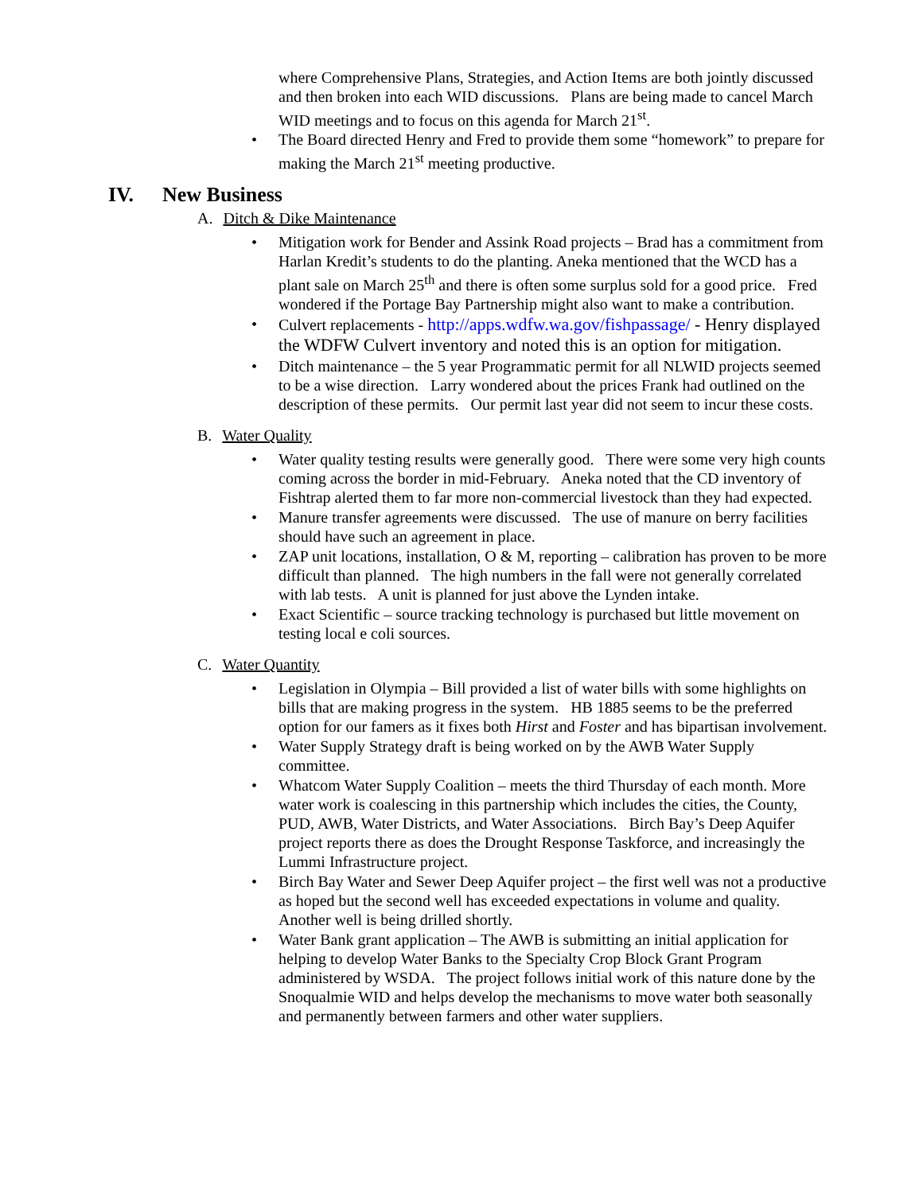where Comprehensive Plans, Strategies, and Action Items are both jointly discussed and then broken into each WID discussions. Plans are being made to cancel March WID meetings and to focus on this agenda for March 21<sup>st</sup>.
• The Board directed Henry and Fred to provide them some “homework” to prepare for making the March 21<sup>st</sup> meeting productive.
IV. New Business
A. Ditch & Dike Maintenance
• Mitigation work for Bender and Assink Road projects – Brad has a commitment from Harlan Kredit’s students to do the planting. Aneka mentioned that the WCD has a plant sale on March 25<sup>th</sup> and there is often some surplus sold for a good price. Fred wondered if the Portage Bay Partnership might also want to make a contribution.
• Culvert replacements - http://apps.wdfw.wa.gov/fishpassage/ - Henry displayed the WDFW Culvert inventory and noted this is an option for mitigation.
• Ditch maintenance – the 5 year Programmatic permit for all NLWID projects seemed to be a wise direction. Larry wondered about the prices Frank had outlined on the description of these permits. Our permit last year did not seem to incur these costs.
B. Water Quality
• Water quality testing results were generally good. There were some very high counts coming across the border in mid-February. Aneka noted that the CD inventory of Fishtrap alerted them to far more non-commercial livestock than they had expected.
• Manure transfer agreements were discussed. The use of manure on berry facilities should have such an agreement in place.
• ZAP unit locations, installation, O & M, reporting – calibration has proven to be more difficult than planned. The high numbers in the fall were not generally correlated with lab tests. A unit is planned for just above the Lynden intake.
• Exact Scientific – source tracking technology is purchased but little movement on testing local e coli sources.
C. Water Quantity
• Legislation in Olympia – Bill provided a list of water bills with some highlights on bills that are making progress in the system. HB 1885 seems to be the preferred option for our famers as it fixes both Hirst and Foster and has bipartisan involvement.
• Water Supply Strategy draft is being worked on by the AWB Water Supply committee.
• Whatcom Water Supply Coalition – meets the third Thursday of each month. More water work is coalescing in this partnership which includes the cities, the County, PUD, AWB, Water Districts, and Water Associations. Birch Bay’s Deep Aquifer project reports there as does the Drought Response Taskforce, and increasingly the Lummi Infrastructure project.
• Birch Bay Water and Sewer Deep Aquifer project – the first well was not a productive as hoped but the second well has exceeded expectations in volume and quality. Another well is being drilled shortly.
• Water Bank grant application – The AWB is submitting an initial application for helping to develop Water Banks to the Specialty Crop Block Grant Program administered by WSDA. The project follows initial work of this nature done by the Snoqualmie WID and helps develop the mechanisms to move water both seasonally and permanently between farmers and other water suppliers.